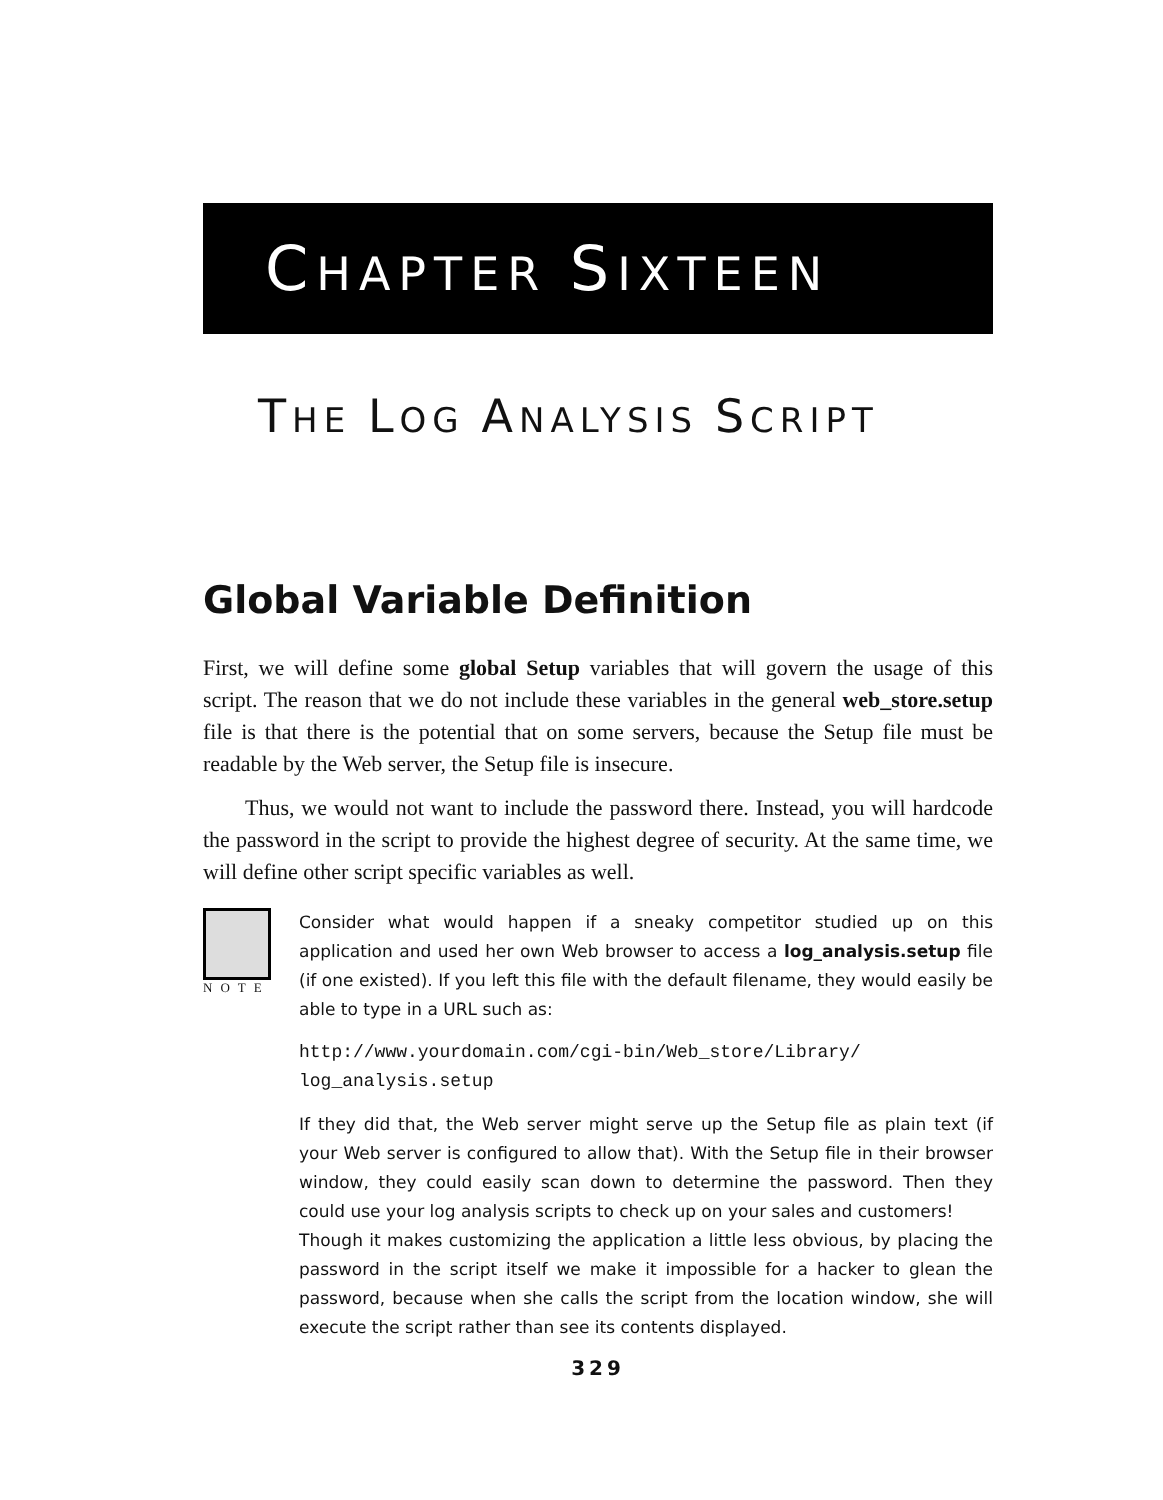CHAPTER SIXTEEN
THE LOG ANALYSIS SCRIPT
Global Variable Definition
First, we will define some global Setup variables that will govern the usage of this script. The reason that we do not include these variables in the general web_store.setup file is that there is the potential that on some servers, because the Setup file must be readable by the Web server, the Setup file is insecure.
Thus, we would not want to include the password there. Instead, you will hardcode the password in the script to provide the highest degree of security. At the same time, we will define other script specific variables as well.
NOTE
Consider what would happen if a sneaky competitor studied up on this application and used her own Web browser to access a log_analysis.setup file (if one existed). If you left this file with the default filename, they would easily be able to type in a URL such as:
http://www.yourdomain.com/cgi-bin/Web_store/Library/
log_analysis.setup
If they did that, the Web server might serve up the Setup file as plain text (if your Web server is configured to allow that). With the Setup file in their browser window, they could easily scan down to determine the password. Then they could use your log analysis scripts to check up on your sales and customers!
Though it makes customizing the application a little less obvious, by placing the password in the script itself we make it impossible for a hacker to glean the password, because when she calls the script from the location window, she will execute the script rather than see its contents displayed.
329